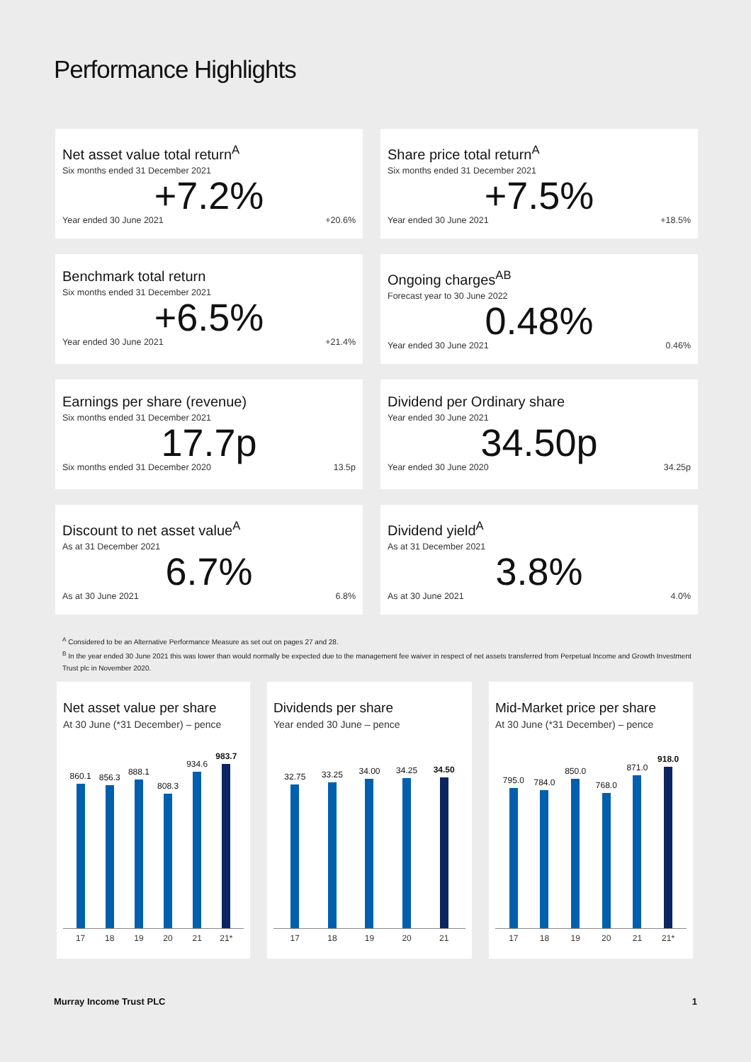Performance Highlights
Net asset value total return<sup>A</sup>
Six months ended 31 December 2021
+7.2%
Year ended 30 June 2021 +20.6%
Share price total return<sup>A</sup>
Six months ended 31 December 2021
+7.5%
Year ended 30 June 2021 +18.5%
Benchmark total return
Six months ended 31 December 2021
+6.5%
Year ended 30 June 2021 +21.4%
Ongoing charges<sup>AB</sup>
Forecast year to 30 June 2022
0.48%
Year ended 30 June 2021 0.46%
Earnings per share (revenue)
Six months ended 31 December 2021
17.7p
Six months ended 31 December 2020 13.5p
Dividend per Ordinary share
Year ended 30 June 2021
34.50p
Year ended 30 June 2020 34.25p
Discount to net asset value<sup>A</sup>
As at 31 December 2021
6.7%
As at 30 June 2021 6.8%
Dividend yield<sup>A</sup>
As at 31 December 2021
3.8%
As at 30 June 2021 4.0%
<sup>A</sup> Considered to be an Alternative Performance Measure as set out on pages 27 and 28.
<sup>B</sup> In the year ended 30 June 2021 this was lower than would normally be expected due to the management fee waiver in respect of net assets transferred from Perpetual Income and Growth Investment Trust plc in November 2020.
Net asset value per share
At 30 June (*31 December) – pence
860.1
856.3
888.1
808.3
934.6
983.7
17 18 19 20 21 21*
Dividends per share
Year ended 30 June – pence
32.75
33.25
34.00
34.25
34.50
17 18 19 20 21
Mid-Market price per share
At 30 June (*31 December) – pence
795.0
784.0
850.0
768.0
871.0
918.0
17 18 19 20 21 21*
Murray Income Trust PLC 1